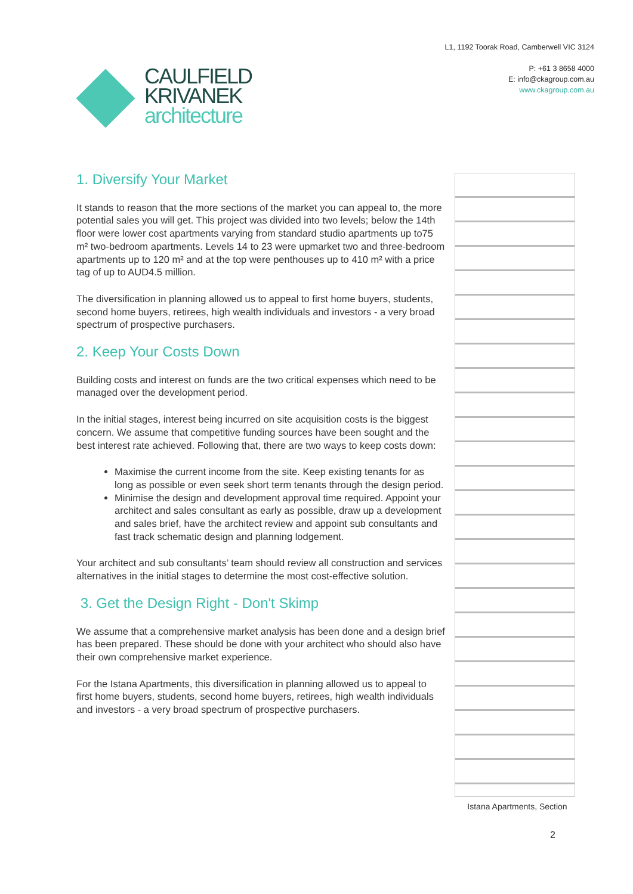CAULFIELD
KRIVANEK
architecture
L1, 1192 Toorak Road, Camberwell VIC 3124
P: +61 3 8658 4000
E: info@ckagroup.com.au
www.ckagroup.com.au
1. Diversify Your Market
It stands to reason that the more sections of the market you can appeal to, the more potential sales you will get. This project was divided into two levels; below the 14th floor were lower cost apartments varying from standard studio apartments up to75 m² two-bedroom apartments. Levels 14 to 23 were upmarket two and three-bedroom apartments up to 120 m² and at the top were penthouses up to 410 m² with a price tag of up to AUD4.5 million.
The diversification in planning allowed us to appeal to first home buyers, students, second home buyers, retirees, high wealth individuals and investors - a very broad spectrum of prospective purchasers.
2. Keep Your Costs Down
Building costs and interest on funds are the two critical expenses which need to be managed over the development period.
In the initial stages, interest being incurred on site acquisition costs is the biggest concern. We assume that competitive funding sources have been sought and the best interest rate achieved. Following that, there are two ways to keep costs down:
Maximise the current income from the site. Keep existing tenants for as long as possible or even seek short term tenants through the design period.
Minimise the design and development approval time required. Appoint your architect and sales consultant as early as possible, draw up a development and sales brief, have the architect review and appoint sub consultants and fast track schematic design and planning lodgement.
Your architect and sub consultants’ team should review all construction and services alternatives in the initial stages to determine the most cost-effective solution.
3. Get the Design Right - Don't Skimp
We assume that a comprehensive market analysis has been done and a design brief has been prepared. These should be done with your architect who should also have their own comprehensive market experience.
For the Istana Apartments, this diversification in planning allowed us to appeal to first home buyers, students, second home buyers, retirees, high wealth individuals and investors - a very broad spectrum of prospective purchasers.
Istana Apartments, Section
2